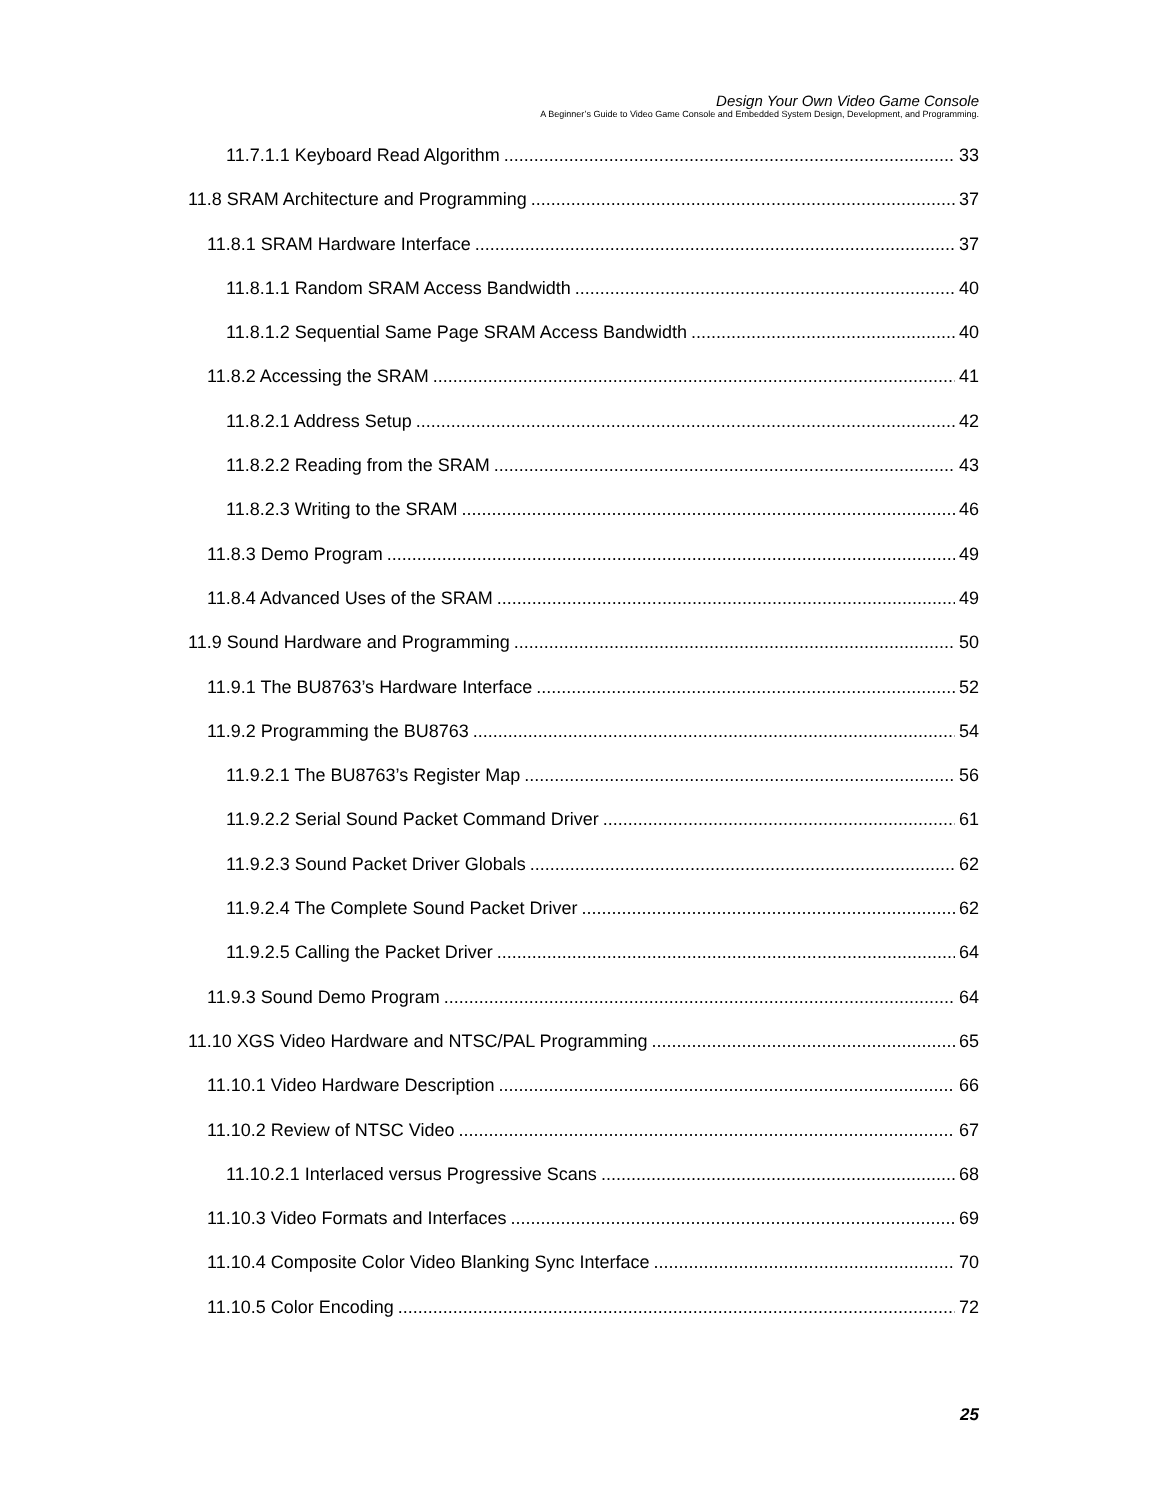Design Your Own Video Game Console
A Beginner’s Guide to Video Game Console and Embedded System Design, Development, and Programming.
11.7.1.1 Keyboard Read Algorithm 33
11.8 SRAM Architecture and Programming 37
11.8.1 SRAM Hardware Interface 37
11.8.1.1 Random SRAM Access Bandwidth 40
11.8.1.2 Sequential Same Page SRAM Access Bandwidth 40
11.8.2 Accessing the SRAM 41
11.8.2.1 Address Setup 42
11.8.2.2 Reading from the SRAM 43
11.8.2.3 Writing to the SRAM 46
11.8.3 Demo Program 49
11.8.4 Advanced Uses of the SRAM 49
11.9 Sound Hardware and Programming 50
11.9.1 The BU8763’s Hardware Interface 52
11.9.2 Programming the BU8763 54
11.9.2.1 The BU8763’s Register Map 56
11.9.2.2 Serial Sound Packet Command Driver 61
11.9.2.3 Sound Packet Driver Globals 62
11.9.2.4 The Complete Sound Packet Driver 62
11.9.2.5 Calling the Packet Driver 64
11.9.3 Sound Demo Program 64
11.10 XGS Video Hardware and NTSC/PAL Programming 65
11.10.1 Video Hardware Description 66
11.10.2 Review of NTSC Video 67
11.10.2.1 Interlaced versus Progressive Scans 68
11.10.3 Video Formats and Interfaces 69
11.10.4 Composite Color Video Blanking Sync Interface 70
11.10.5 Color Encoding 72
25